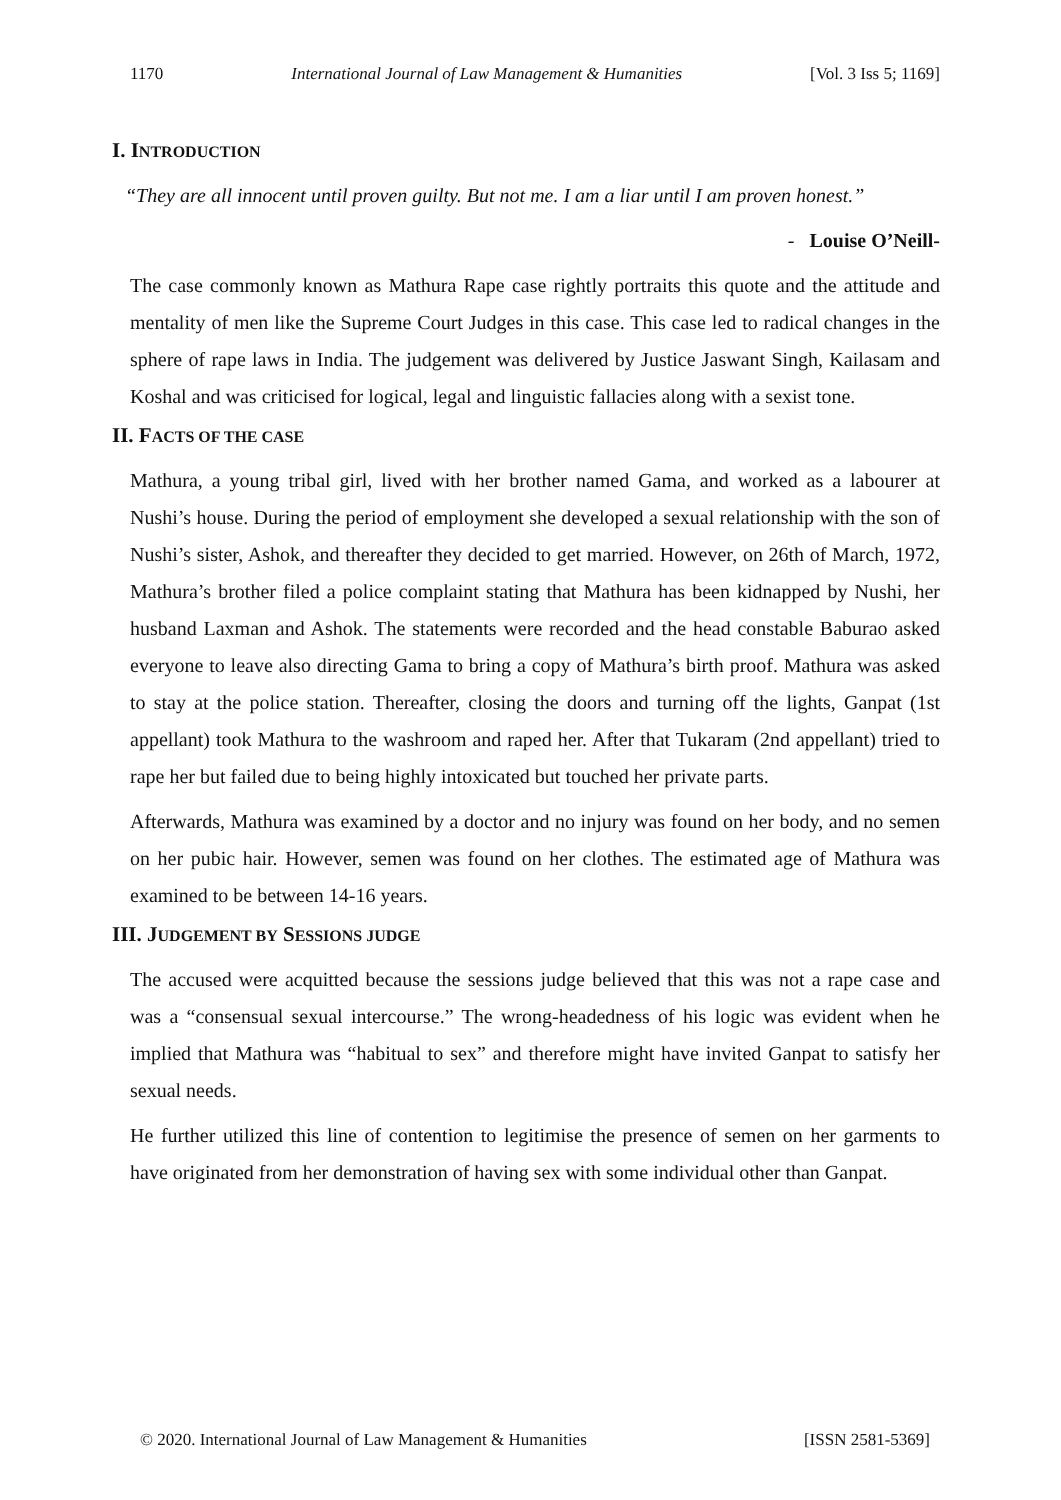1170 International Journal of Law Management & Humanities [Vol. 3 Iss 5; 1169]
I. INTRODUCTION
“They are all innocent until proven guilty. But not me. I am a liar until I am proven honest.”
- Louise O’Neill-
The case commonly known as Mathura Rape case rightly portraits this quote and the attitude and mentality of men like the Supreme Court Judges in this case. This case led to radical changes in the sphere of rape laws in India. The judgement was delivered by Justice Jaswant Singh, Kailasam and Koshal and was criticised for logical, legal and linguistic fallacies along with a sexist tone.
II. FACTS OF THE CASE
Mathura, a young tribal girl, lived with her brother named Gama, and worked as a labourer at Nushi’s house. During the period of employment she developed a sexual relationship with the son of Nushi’s sister, Ashok, and thereafter they decided to get married. However, on 26th of March, 1972, Mathura’s brother filed a police complaint stating that Mathura has been kidnapped by Nushi, her husband Laxman and Ashok. The statements were recorded and the head constable Baburao asked everyone to leave also directing Gama to bring a copy of Mathura’s birth proof. Mathura was asked to stay at the police station. Thereafter, closing the doors and turning off the lights, Ganpat (1st appellant) took Mathura to the washroom and raped her. After that Tukaram (2nd appellant) tried to rape her but failed due to being highly intoxicated but touched her private parts.
Afterwards, Mathura was examined by a doctor and no injury was found on her body, and no semen on her pubic hair. However, semen was found on her clothes. The estimated age of Mathura was examined to be between 14-16 years.
III. JUDGEMENT BY SESSIONS JUDGE
The accused were acquitted because the sessions judge believed that this was not a rape case and was a “consensual sexual intercourse.” The wrong-headedness of his logic was evident when he implied that Mathura was “habitual to sex” and therefore might have invited Ganpat to satisfy her sexual needs.
He further utilized this line of contention to legitimise the presence of semen on her garments to have originated from her demonstration of having sex with some individual other than Ganpat.
© 2020. International Journal of Law Management & Humanities [ISSN 2581-5369]